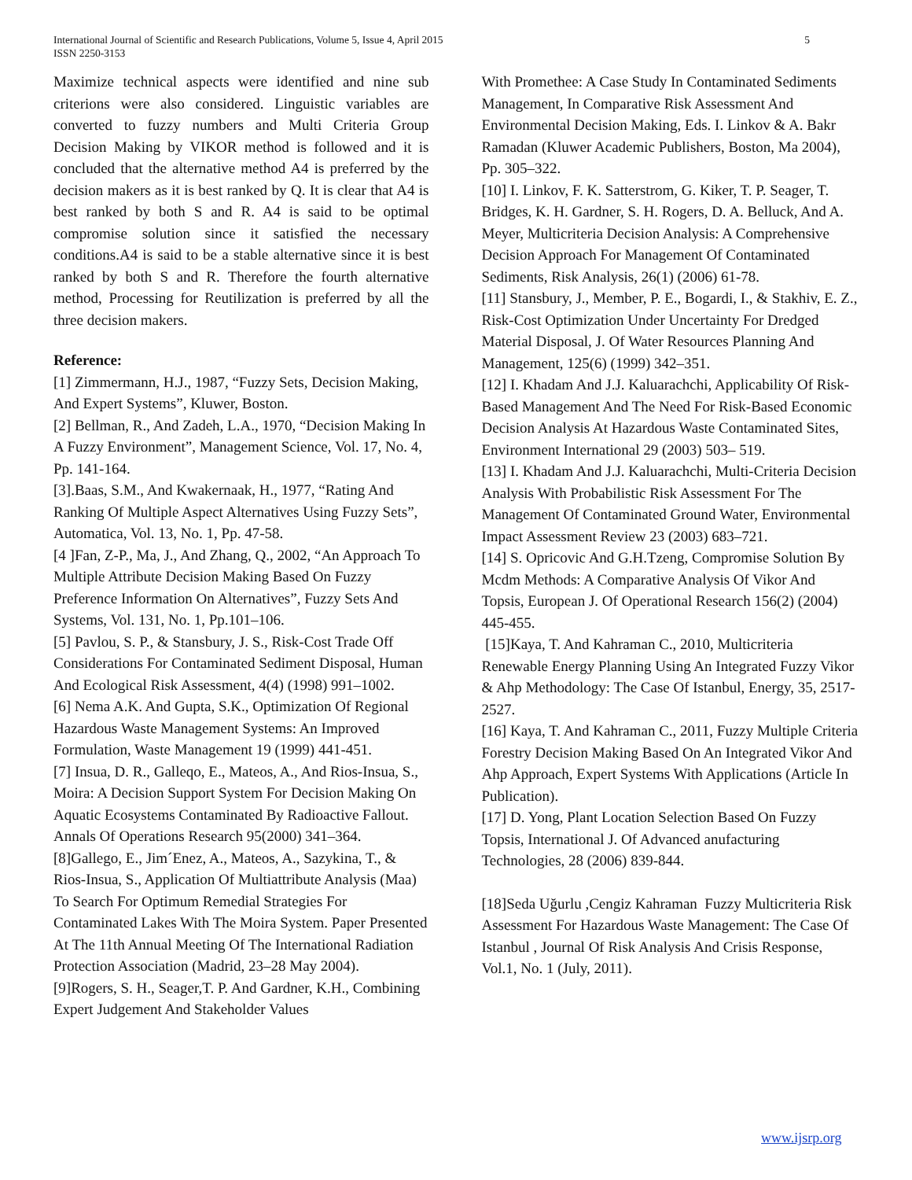International Journal of Scientific and Research Publications, Volume 5, Issue 4, April 2015
ISSN 2250-3153
5
Maximize technical aspects were identified and nine sub criterions were also considered. Linguistic variables are converted to fuzzy numbers and Multi Criteria Group Decision Making by VIKOR method is followed and it is concluded that the alternative method A4 is preferred by the decision makers as it is best ranked by Q. It is clear that A4 is best ranked by both S and R. A4 is said to be optimal compromise solution since it satisfied the necessary conditions.A4 is said to be a stable alternative since it is best ranked by both S and R. Therefore the fourth alternative method, Processing for Reutilization is preferred by all the three decision makers.
Reference:
[1] Zimmermann, H.J., 1987, “Fuzzy Sets, Decision Making, And Expert Systems”, Kluwer, Boston.
[2] Bellman, R., And Zadeh, L.A., 1970, “Decision Making In A Fuzzy Environment”, Management Science, Vol. 17, No. 4, Pp. 141-164.
[3].Baas, S.M., And Kwakernaak, H., 1977, “Rating And Ranking Of Multiple Aspect Alternatives Using Fuzzy Sets”, Automatica, Vol. 13, No. 1, Pp. 47-58.
[4 ]Fan, Z-P., Ma, J., And Zhang, Q., 2002, “An Approach To Multiple Attribute Decision Making Based On Fuzzy Preference Information On Alternatives”, Fuzzy Sets And Systems, Vol. 131, No. 1, Pp.101–106.
[5] Pavlou, S. P., & Stansbury, J. S., Risk-Cost Trade Off Considerations For Contaminated Sediment Disposal, Human And Ecological Risk Assessment, 4(4) (1998) 991–1002.
[6] Nema A.K. And Gupta, S.K., Optimization Of Regional Hazardous Waste Management Systems: An Improved Formulation, Waste Management 19 (1999) 441-451.
[7] Insua, D. R., Galleqo, E., Mateos, A., And Rios-Insua, S., Moira: A Decision Support System For Decision Making On Aquatic Ecosystems Contaminated By Radioactive Fallout. Annals Of Operations Research 95(2000) 341–364.
[8]Gallego, E., Jim´Enez, A., Mateos, A., Sazykina, T., & Rios-Insua, S., Application Of Multiattribute Analysis (Maa) To Search For Optimum Remedial Strategies For Contaminated Lakes With The Moira System. Paper Presented At The 11th Annual Meeting Of The International Radiation Protection Association (Madrid, 23–28 May 2004).
[9]Rogers, S. H., Seager,T. P. And Gardner, K.H., Combining Expert Judgement And Stakeholder Values
With Promethee: A Case Study In Contaminated Sediments Management, In Comparative Risk Assessment And Environmental Decision Making, Eds. I. Linkov & A. Bakr Ramadan (Kluwer Academic Publishers, Boston, Ma 2004), Pp. 305–322.
[10] I. Linkov, F. K. Satterstrom, G. Kiker, T. P. Seager, T. Bridges, K. H. Gardner, S. H. Rogers, D. A. Belluck, And A. Meyer, Multicriteria Decision Analysis: A Comprehensive Decision Approach For Management Of Contaminated Sediments, Risk Analysis, 26(1) (2006) 61-78.
[11] Stansbury, J., Member, P. E., Bogardi, I., & Stakhiv, E. Z., Risk-Cost Optimization Under Uncertainty For Dredged Material Disposal, J. Of Water Resources Planning And Management, 125(6) (1999) 342–351.
[12] I. Khadam And J.J. Kaluarachchi, Applicability Of Risk-Based Management And The Need For Risk-Based Economic Decision Analysis At Hazardous Waste Contaminated Sites, Environment International 29 (2003) 503– 519.
[13] I. Khadam And J.J. Kaluarachchi, Multi-Criteria Decision Analysis With Probabilistic Risk Assessment For The Management Of Contaminated Ground Water, Environmental Impact Assessment Review 23 (2003) 683–721.
[14] S. Opricovic And G.H.Tzeng, Compromise Solution By Mcdm Methods: A Comparative Analysis Of Vikor And Topsis, European J. Of Operational Research 156(2) (2004) 445-455.
[15]Kaya, T. And Kahraman C., 2010, Multicriteria Renewable Energy Planning Using An Integrated Fuzzy Vikor & Ahp Methodology: The Case Of Istanbul, Energy, 35, 2517-2527.
[16] Kaya, T. And Kahraman C., 2011, Fuzzy Multiple Criteria Forestry Decision Making Based On An Integrated Vikor And Ahp Approach, Expert Systems With Applications (Article In Publication).
[17] D. Yong, Plant Location Selection Based On Fuzzy Topsis, International J. Of Advanced anufacturing Technologies, 28 (2006) 839-844.
[18]Seda Uğurlu ,Cengiz Kahraman Fuzzy Multicriteria Risk Assessment For Hazardous Waste Management: The Case Of Istanbul , Journal Of Risk Analysis And Crisis Response, Vol.1, No. 1 (July, 2011).
www.ijsrp.org